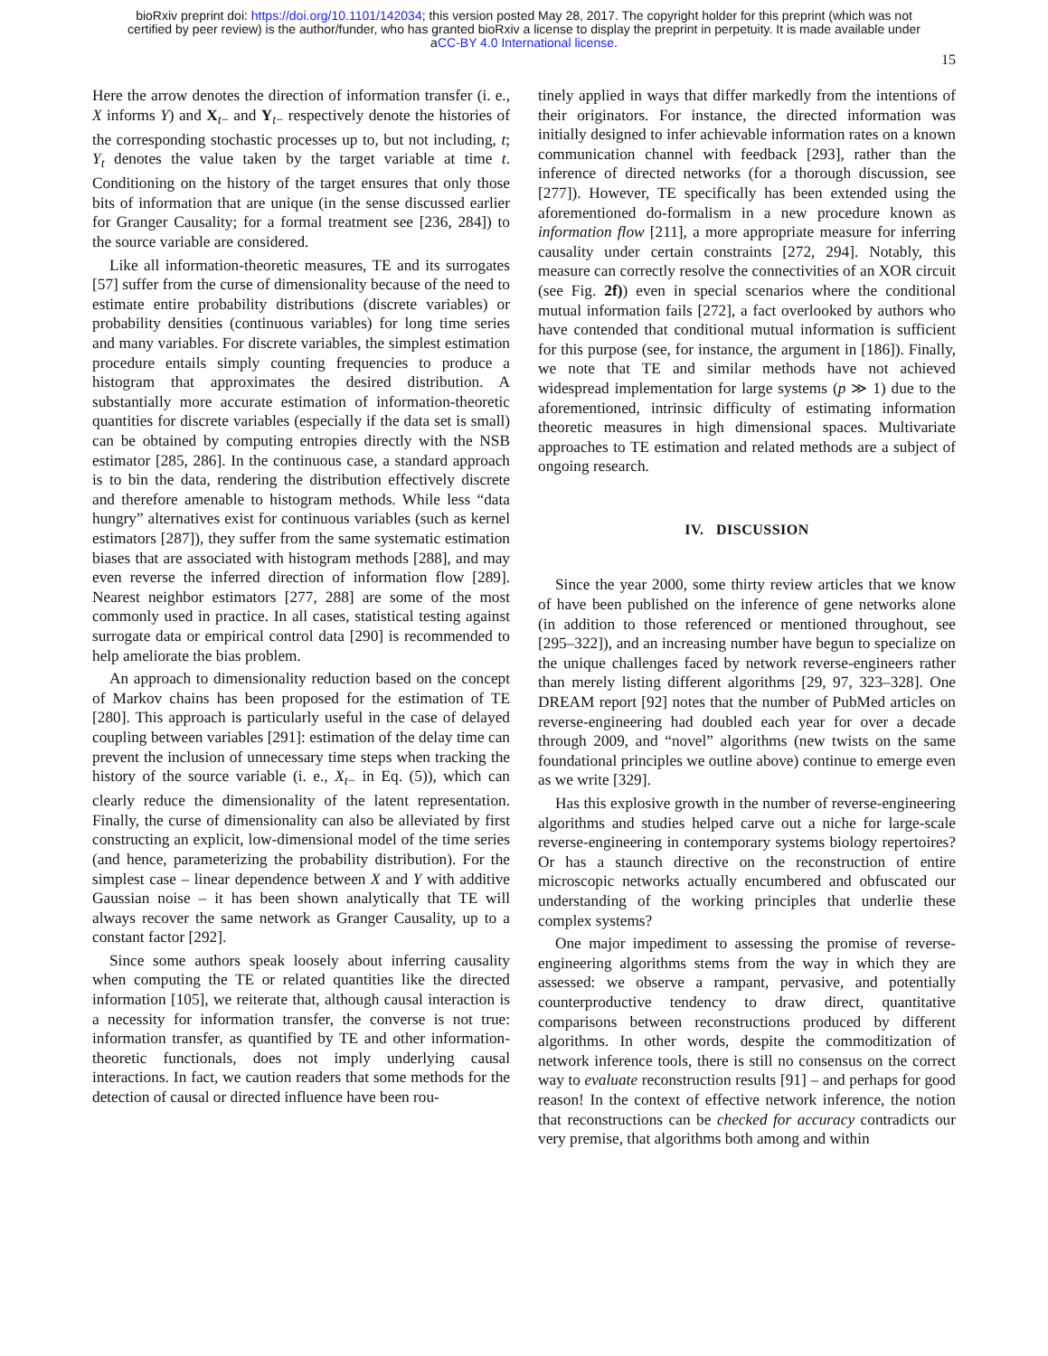bioRxiv preprint doi: https://doi.org/10.1101/142034; this version posted May 28, 2017. The copyright holder for this preprint (which was not
certified by peer review) is the author/funder, who has granted bioRxiv a license to display the preprint in perpetuity. It is made available under
aCC-BY 4.0 International license.
15
Here the arrow denotes the direction of information transfer (i. e., X informs Y) and X<sub>t−</sub> and Y<sub>t−</sub> respectively denote the histories of the corresponding stochastic processes up to, but not including, t; Y<sub>t</sub> denotes the value taken by the target variable at time t. Conditioning on the history of the target ensures that only those bits of information that are unique (in the sense discussed earlier for Granger Causality; for a formal treatment see [236, 284]) to the source variable are considered.
Like all information-theoretic measures, TE and its surrogates [57] suffer from the curse of dimensionality because of the need to estimate entire probability distributions (discrete variables) or probability densities (continuous variables) for long time series and many variables. For discrete variables, the simplest estimation procedure entails simply counting frequencies to produce a histogram that approximates the desired distribution. A substantially more accurate estimation of information-theoretic quantities for discrete variables (especially if the data set is small) can be obtained by computing entropies directly with the NSB estimator [285, 286]. In the continuous case, a standard approach is to bin the data, rendering the distribution effectively discrete and therefore amenable to histogram methods. While less “data hungry” alternatives exist for continuous variables (such as kernel estimators [287]), they suffer from the same systematic estimation biases that are associated with histogram methods [288], and may even reverse the inferred direction of information flow [289]. Nearest neighbor estimators [277, 288] are some of the most commonly used in practice. In all cases, statistical testing against surrogate data or empirical control data [290] is recommended to help ameliorate the bias problem.
An approach to dimensionality reduction based on the concept of Markov chains has been proposed for the estimation of TE [280]. This approach is particularly useful in the case of delayed coupling between variables [291]: estimation of the delay time can prevent the inclusion of unnecessary time steps when tracking the history of the source variable (i. e., X<sub>t−</sub> in Eq. (5)), which can clearly reduce the dimensionality of the latent representation. Finally, the curse of dimensionality can also be alleviated by first constructing an explicit, low-dimensional model of the time series (and hence, parameterizing the probability distribution). For the simplest case – linear dependence between X and Y with additive Gaussian noise – it has been shown analytically that TE will always recover the same network as Granger Causality, up to a constant factor [292].
Since some authors speak loosely about inferring causality when computing the TE or related quantities like the directed information [105], we reiterate that, although causal interaction is a necessity for information transfer, the converse is not true: information transfer, as quantified by TE and other information-theoretic functionals, does not imply underlying causal interactions. In fact, we caution readers that some methods for the detection of causal or directed influence have been rou-
tinely applied in ways that differ markedly from the intentions of their originators. For instance, the directed information was initially designed to infer achievable information rates on a known communication channel with feedback [293], rather than the inference of directed networks (for a thorough discussion, see [277]). However, TE specifically has been extended using the aforementioned do-formalism in a new procedure known as information flow [211], a more appropriate measure for inferring causality under certain constraints [272, 294]. Notably, this measure can correctly resolve the connectivities of an XOR circuit (see Fig. 2f)) even in special scenarios where the conditional mutual information fails [272], a fact overlooked by authors who have contended that conditional mutual information is sufficient for this purpose (see, for instance, the argument in [186]). Finally, we note that TE and similar methods have not achieved widespread implementation for large systems (p ≫ 1) due to the aforementioned, intrinsic difficulty of estimating information theoretic measures in high dimensional spaces. Multivariate approaches to TE estimation and related methods are a subject of ongoing research.
IV. DISCUSSION
Since the year 2000, some thirty review articles that we know of have been published on the inference of gene networks alone (in addition to those referenced or mentioned throughout, see [295–322]), and an increasing number have begun to specialize on the unique challenges faced by network reverse-engineers rather than merely listing different algorithms [29, 97, 323–328]. One DREAM report [92] notes that the number of PubMed articles on reverse-engineering had doubled each year for over a decade through 2009, and “novel” algorithms (new twists on the same foundational principles we outline above) continue to emerge even as we write [329].
Has this explosive growth in the number of reverse-engineering algorithms and studies helped carve out a niche for large-scale reverse-engineering in contemporary systems biology repertoires? Or has a staunch directive on the reconstruction of entire microscopic networks actually encumbered and obfuscated our understanding of the working principles that underlie these complex systems?
One major impediment to assessing the promise of reverse-engineering algorithms stems from the way in which they are assessed: we observe a rampant, pervasive, and potentially counterproductive tendency to draw direct, quantitative comparisons between reconstructions produced by different algorithms. In other words, despite the commoditization of network inference tools, there is still no consensus on the correct way to evaluate reconstruction results [91] – and perhaps for good reason! In the context of effective network inference, the notion that reconstructions can be checked for accuracy contradicts our very premise, that algorithms both among and within